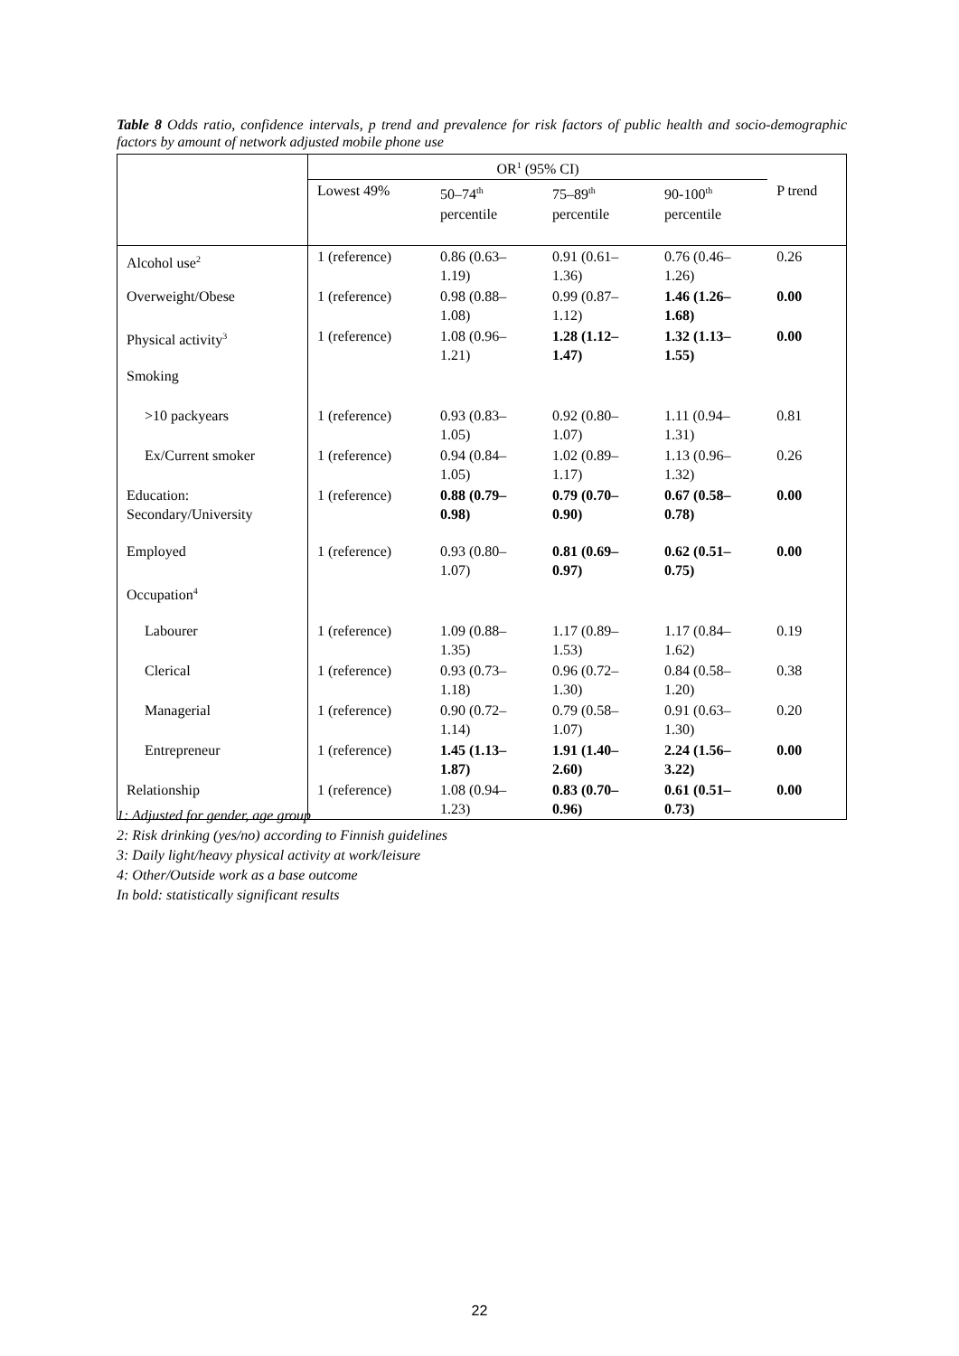Table 8 Odds ratio, confidence intervals, p trend and prevalence for risk factors of public health and socio-demographic factors by amount of network adjusted mobile phone use
| | OR<sup>1</sup> (95% CI) | | | | |
| --- | --- | --- | --- | --- | --- |
| | Lowest 49% | 50–74<sup>th</sup> percentile | 75–89<sup>th</sup> percentile | 90-100<sup>th</sup> percentile | P trend |
| Alcohol use<sup>2</sup> | 1 (reference) | 0.86 (0.63– 1.19) | 0.91 (0.61– 1.36) | 0.76 (0.46– 1.26) | 0.26 |
| Overweight/Obese | 1 (reference) | 0.98 (0.88– 1.08) | 0.99 (0.87– 1.12) | 1.46 (1.26– 1.68) | 0.00 |
| Physical activity<sup>3</sup> | 1 (reference) | 1.08 (0.96– 1.21) | 1.28 (1.12– 1.47) | 1.32 (1.13– 1.55) | 0.00 |
| Smoking | | | | | |
| >10 packyears | 1 (reference) | 0.93 (0.83– 1.05) | 0.92 (0.80– 1.07) | 1.11 (0.94– 1.31) | 0.81 |
| Ex/Current smoker | 1 (reference) | 0.94 (0.84– 1.05) | 1.02 (0.89– 1.17) | 1.13 (0.96– 1.32) | 0.26 |
| Education: Secondary/University | 1 (reference) | 0.88 (0.79– 0.98) | 0.79 (0.70– 0.90) | 0.67 (0.58– 0.78) | 0.00 |
| Employed | 1 (reference) | 0.93 (0.80– 1.07) | 0.81 (0.69– 0.97) | 0.62 (0.51– 0.75) | 0.00 |
| Occupation<sup>4</sup> | | | | | |
| Labourer | 1 (reference) | 1.09 (0.88– 1.35) | 1.17 (0.89– 1.53) | 1.17 (0.84– 1.62) | 0.19 |
| Clerical | 1 (reference) | 0.93 (0.73– 1.18) | 0.96 (0.72– 1.30) | 0.84 (0.58– 1.20) | 0.38 |
| Managerial | 1 (reference) | 0.90 (0.72– 1.14) | 0.79 (0.58– 1.07) | 0.91 (0.63– 1.30) | 0.20 |
| Entrepreneur | 1 (reference) | 1.45 (1.13– 1.87) | 1.91 (1.40– 2.60) | 2.24 (1.56– 3.22) | 0.00 |
| Relationship | 1 (reference) | 1.08 (0.94– 1.23) | 0.83 (0.70– 0.96) | 0.61 (0.51– 0.73) | 0.00 |
1: Adjusted for gender, age group
2: Risk drinking (yes/no) according to Finnish guidelines
3: Daily light/heavy physical activity at work/leisure
4: Other/Outside work as a base outcome
In bold: statistically significant results
22